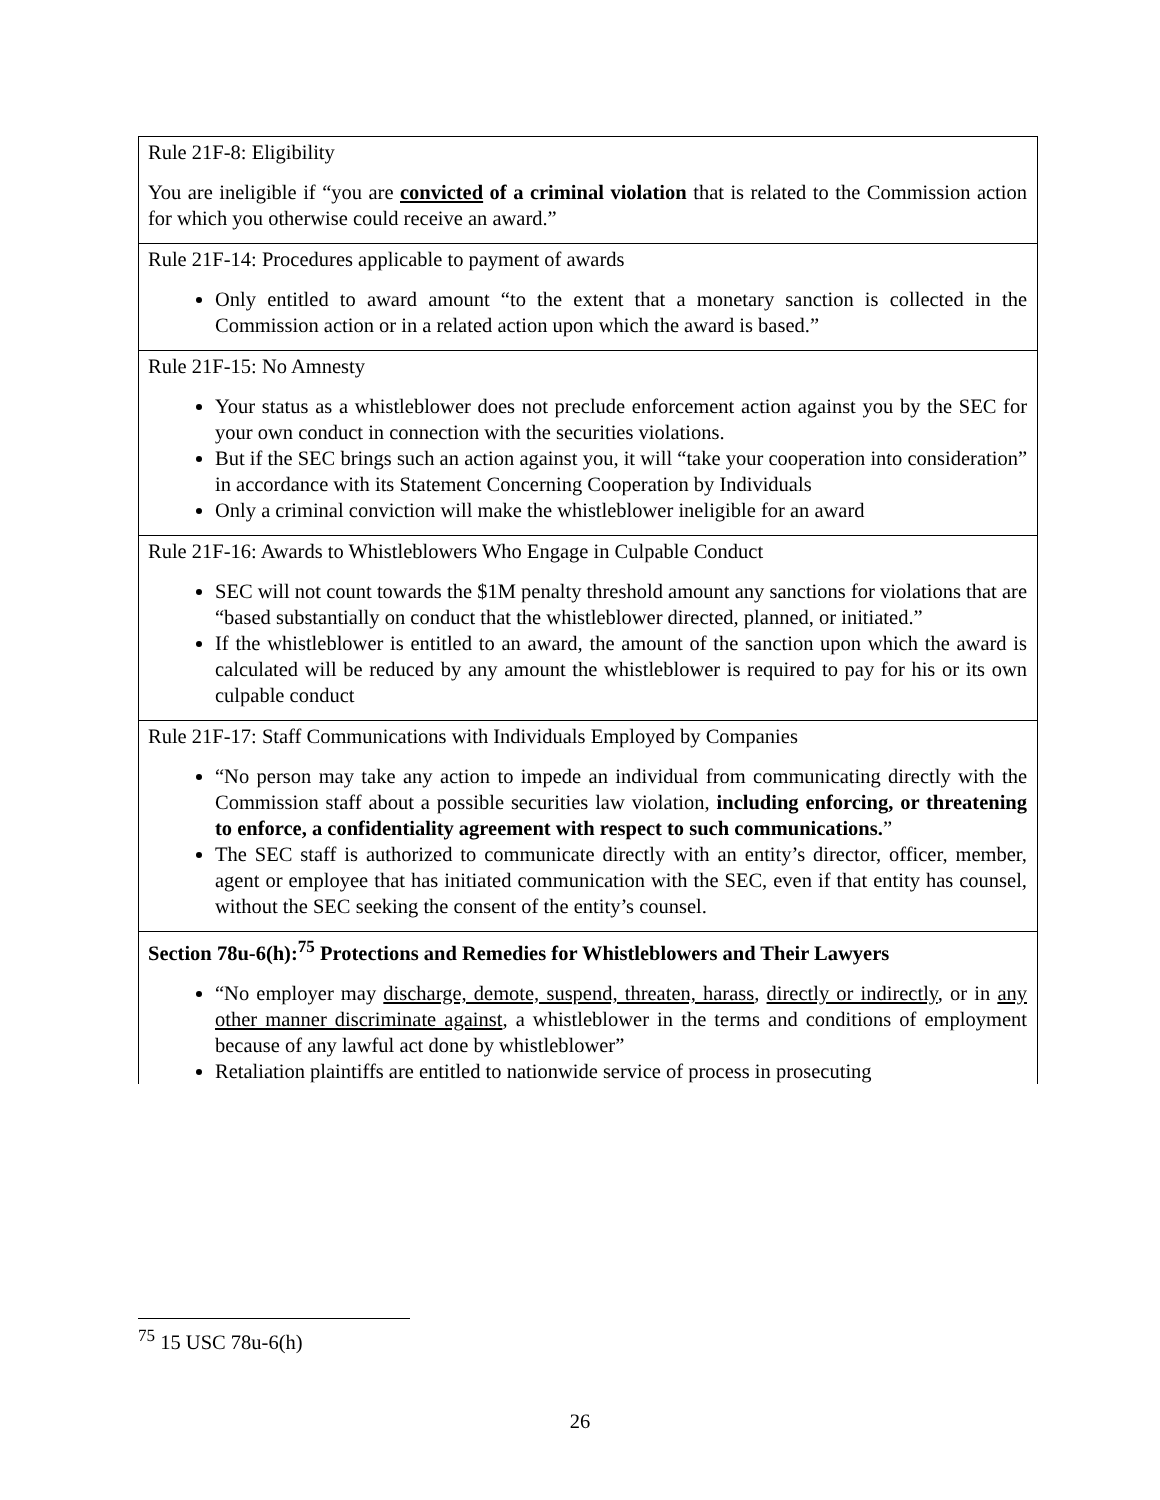| Rule 21F-8: Eligibility You are ineligible if “you are convicted of a criminal violation that is related to the Commission action for which you otherwise could receive an award.” |
| Rule 21F-14: Procedures applicable to payment of awards Only entitled to award amount “to the extent that a monetary sanction is collected in the Commission action or in a related action upon which the award is based.” |
| Rule 21F-15: No Amnesty Your status as a whistleblower does not preclude enforcement action against you by the SEC for your own conduct in connection with the securities violations. But if the SEC brings such an action against you, it will “take your cooperation into consideration” in accordance with its Statement Concerning Cooperation by Individuals Only a criminal conviction will make the whistleblower ineligible for an award |
| Rule 21F-16: Awards to Whistleblowers Who Engage in Culpable Conduct SEC will not count towards the $1M penalty threshold amount any sanctions for violations that are “based substantially on conduct that the whistleblower directed, planned, or initiated.” If the whistleblower is entitled to an award, the amount of the sanction upon which the award is calculated will be reduced by any amount the whistleblower is required to pay for his or its own culpable conduct |
| Rule 21F-17: Staff Communications with Individuals Employed by Companies “No person may take any action to impede an individual from communicating directly with the Commission staff about a possible securities law violation, including enforcing, or threatening to enforce, a confidentiality agreement with respect to such communications. ” The SEC staff is authorized to communicate directly with an entity’s director, officer, member, agent or employee that has initiated communication with the SEC, even if that entity has counsel, without the SEC seeking the consent of the entity’s counsel. |
| Section 78u-6(h):<sup>75</sup> Protections and Remedies for Whistleblowers and Their Lawyers “No employer may discharge, demote, suspend, threaten, harass , directly or indirectly , or in any other manner discriminate against , a whistleblower in the terms and conditions of employment because of any lawful act done by whistleblower” Retaliation plaintiffs are entitled to nationwide service of process in prosecuting |
<sup>75</sup> 15 USC 78u-6(h)
26